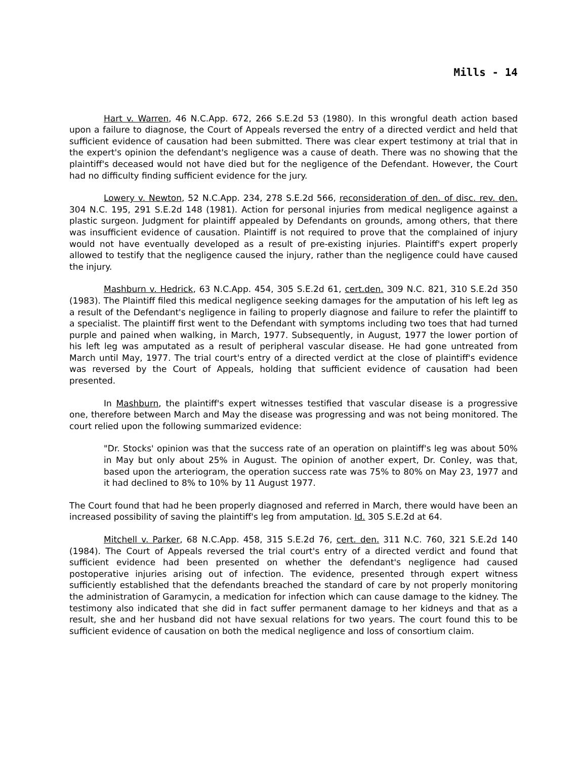Mills - 14
Hart v. Warren, 46 N.C.App. 672, 266 S.E.2d 53 (1980). In this wrongful death action based upon a failure to diagnose, the Court of Appeals reversed the entry of a directed verdict and held that sufficient evidence of causation had been submitted. There was clear expert testimony at trial that in the expert's opinion the defendant's negligence was a cause of death. There was no showing that the plaintiff's deceased would not have died but for the negligence of the Defendant. However, the Court had no difficulty finding sufficient evidence for the jury.
Lowery v. Newton, 52 N.C.App. 234, 278 S.E.2d 566, reconsideration of den. of disc. rev. den. 304 N.C. 195, 291 S.E.2d 148 (1981). Action for personal injuries from medical negligence against a plastic surgeon. Judgment for plaintiff appealed by Defendants on grounds, among others, that there was insufficient evidence of causation. Plaintiff is not required to prove that the complained of injury would not have eventually developed as a result of pre-existing injuries. Plaintiff's expert properly allowed to testify that the negligence caused the injury, rather than the negligence could have caused the injury.
Mashburn v. Hedrick, 63 N.C.App. 454, 305 S.E.2d 61, cert.den. 309 N.C. 821, 310 S.E.2d 350 (1983). The Plaintiff filed this medical negligence seeking damages for the amputation of his left leg as a result of the Defendant's negligence in failing to properly diagnose and failure to refer the plaintiff to a specialist. The plaintiff first went to the Defendant with symptoms including two toes that had turned purple and pained when walking, in March, 1977. Subsequently, in August, 1977 the lower portion of his left leg was amputated as a result of peripheral vascular disease. He had gone untreated from March until May, 1977. The trial court's entry of a directed verdict at the close of plaintiff's evidence was reversed by the Court of Appeals, holding that sufficient evidence of causation had been presented.
In Mashburn, the plaintiff's expert witnesses testified that vascular disease is a progressive one, therefore between March and May the disease was progressing and was not being monitored. The court relied upon the following summarized evidence:
"Dr. Stocks' opinion was that the success rate of an operation on plaintiff's leg was about 50% in May but only about 25% in August. The opinion of another expert, Dr. Conley, was that, based upon the arteriogram, the operation success rate was 75% to 80% on May 23, 1977 and it had declined to 8% to 10% by 11 August 1977.
The Court found that had he been properly diagnosed and referred in March, there would have been an increased possibility of saving the plaintiff's leg from amputation. Id. 305 S.E.2d at 64.
Mitchell v. Parker, 68 N.C.App. 458, 315 S.E.2d 76, cert. den. 311 N.C. 760, 321 S.E.2d 140 (1984). The Court of Appeals reversed the trial court's entry of a directed verdict and found that sufficient evidence had been presented on whether the defendant's negligence had caused postoperative injuries arising out of infection. The evidence, presented through expert witness sufficiently established that the defendants breached the standard of care by not properly monitoring the administration of Garamycin, a medication for infection which can cause damage to the kidney. The testimony also indicated that she did in fact suffer permanent damage to her kidneys and that as a result, she and her husband did not have sexual relations for two years. The court found this to be sufficient evidence of causation on both the medical negligence and loss of consortium claim.